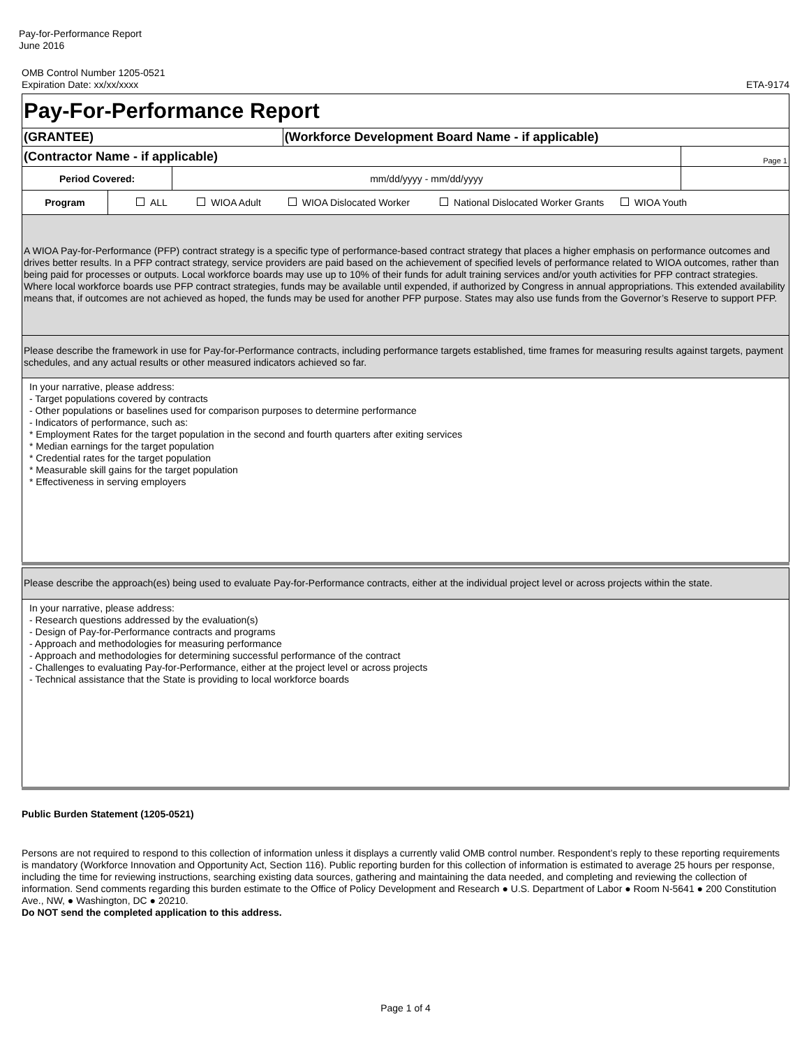Pay-for-Performance Report
June 2016
OMB Control Number 1205-0521
Expiration Date: xx/xx/xxxx
ETA-9174
| Pay-For-Performance Report | | | | |
| (GRANTEE) | | (Workforce Development Board Name - if applicable) | | |
| (Contractor Name - if applicable) | | | | Page 1 |
| Period Covered: | mm/dd/yyyy - mm/dd/yyyy | | | |
| Program | ALL WIOA Adult WIOA Dislocated Worker National Dislocated Worker Grants WIOA Youth |
| A WIOA Pay-for-Performance (PFP) contract strategy is a specific type of performance-based contract strategy that places a higher emphasis on performance outcomes and drives better results. In a PFP contract strategy, service providers are paid based on the achievement of specified levels of performance related to WIOA outcomes, rather than being paid for processes or outputs. Local workforce boards may use up to 10% of their funds for adult training services and/or youth activities for PFP contract strategies. Where local workforce boards use PFP contract strategies, funds may be available until expended, if authorized by Congress in annual appropriations. This extended availability means that, if outcomes are not achieved as hoped, the funds may be used for another PFP purpose. States may also use funds from the Governor’s Reserve to support PFP. |
| Please describe the framework in use for Pay-for-Performance contracts, including performance targets established, time frames for measuring results against targets, payment schedules, and any actual results or other measured indicators achieved so far. |
| In your narrative, please address: - Target populations covered by contracts - Other populations or baselines used for comparison purposes to determine performance - Indicators of performance, such as: * Employment Rates for the target population in the second and fourth quarters after exiting services * Median earnings for the target population * Credential rates for the target population * Measurable skill gains for the target population * Effectiveness in serving employers |
| Please describe the approach(es) being used to evaluate Pay-for-Performance contracts, either at the individual project level or across projects within the state. |
| In your narrative, please address: - Research questions addressed by the evaluation(s) - Design of Pay-for-Performance contracts and programs - Approach and methodologies for measuring performance - Approach and methodologies for determining successful performance of the contract - Challenges to evaluating Pay-for-Performance, either at the project level or across projects - Technical assistance that the State is providing to local workforce boards |
Public Burden Statement (1205-0521)
Persons are not required to respond to this collection of information unless it displays a currently valid OMB control number. Respondent’s reply to these reporting requirements is mandatory (Workforce Innovation and Opportunity Act, Section 116). Public reporting burden for this collection of information is estimated to average 25 hours per response, including the time for reviewing instructions, searching existing data sources, gathering and maintaining the data needed, and completing and reviewing the collection of information. Send comments regarding this burden estimate to the Office of Policy Development and Research ● U.S. Department of Labor ● Room N-5641 ● 200 Constitution Ave., NW, ● Washington, DC ● 20210.
Do NOT send the completed application to this address.
Page 1 of 4